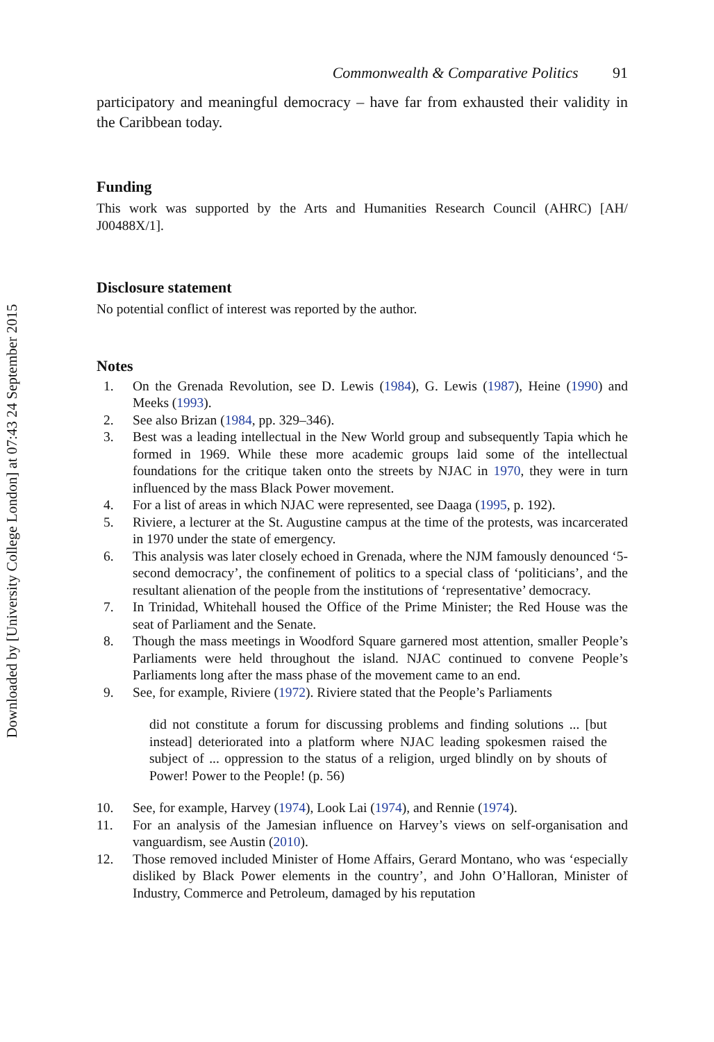Downloaded by [University College London] at 07:43 24 September 2015
Commonwealth & Comparative Politics 91
participatory and meaningful democracy – have far from exhausted their validity in the Caribbean today.
Funding
This work was supported by the Arts and Humanities Research Council (AHRC) [AH/ J00488X/1].
Disclosure statement
No potential conflict of interest was reported by the author.
Notes
1. On the Grenada Revolution, see D. Lewis (1984), G. Lewis (1987), Heine (1990) and Meeks (1993).
2. See also Brizan (1984, pp. 329–346).
3. Best was a leading intellectual in the New World group and subsequently Tapia which he formed in 1969. While these more academic groups laid some of the intellectual foundations for the critique taken onto the streets by NJAC in 1970, they were in turn influenced by the mass Black Power movement.
4. For a list of areas in which NJAC were represented, see Daaga (1995, p. 192).
5. Riviere, a lecturer at the St. Augustine campus at the time of the protests, was incarcerated in 1970 under the state of emergency.
6. This analysis was later closely echoed in Grenada, where the NJM famously denounced ‘5-second democracy’, the confinement of politics to a special class of ‘politicians’, and the resultant alienation of the people from the institutions of ‘representative’ democracy.
7. In Trinidad, Whitehall housed the Office of the Prime Minister; the Red House was the seat of Parliament and the Senate.
8. Though the mass meetings in Woodford Square garnered most attention, smaller People’s Parliaments were held throughout the island. NJAC continued to convene People’s Parliaments long after the mass phase of the movement came to an end.
9. See, for example, Riviere (1972). Riviere stated that the People’s Parliaments
did not constitute a forum for discussing problems and finding solutions ... [but instead] deteriorated into a platform where NJAC leading spokesmen raised the subject of ... oppression to the status of a religion, urged blindly on by shouts of Power! Power to the People! (p. 56)
10. See, for example, Harvey (1974), Look Lai (1974), and Rennie (1974).
11. For an analysis of the Jamesian influence on Harvey’s views on self-organisation and vanguardism, see Austin (2010).
12. Those removed included Minister of Home Affairs, Gerard Montano, who was ‘especially disliked by Black Power elements in the country’, and John O’Halloran, Minister of Industry, Commerce and Petroleum, damaged by his reputation